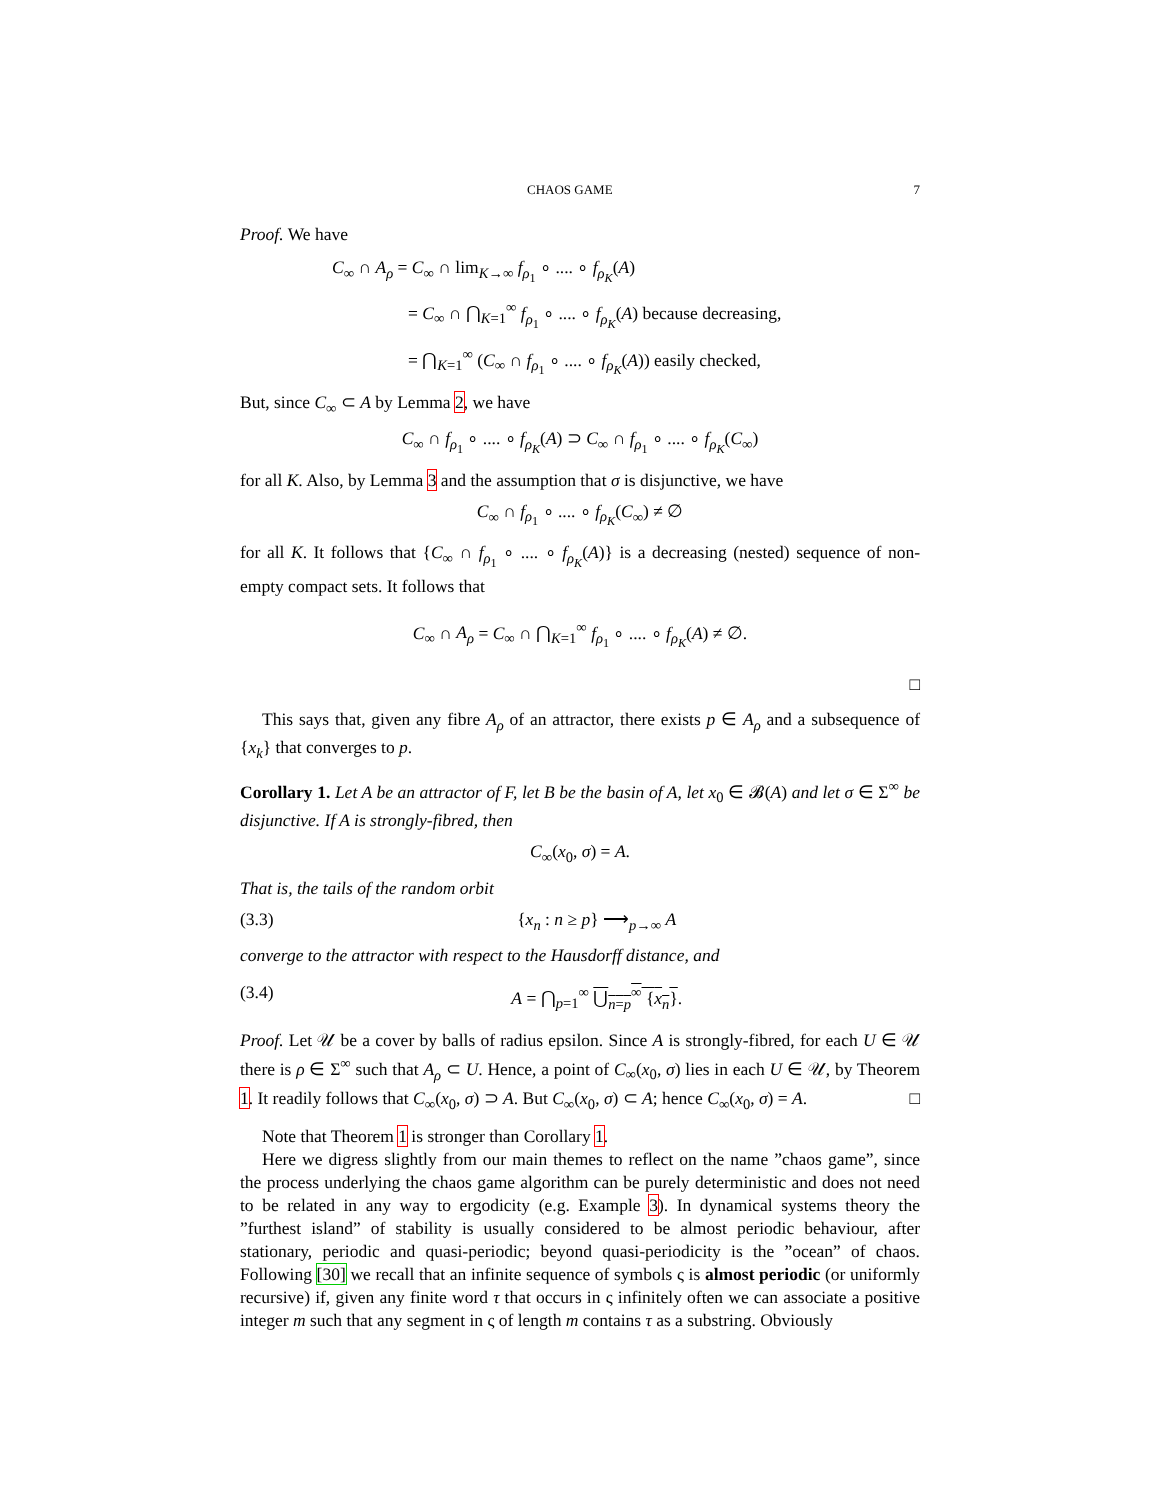CHAOS GAME 7
Proof. We have
C<sub>∞</sub> ∩ A<sub>ρ</sub> = C<sub>∞</sub> ∩ lim<sub>K→∞</sub> f<sub>ρ<sub>1</sub></sub> ∘ .... ∘ f<sub>ρ<sub>K</sub></sub>(A)
= C<sub>∞</sub> ∩ ⋂<sub>K=1</sub><sup>∞</sup> f<sub>ρ<sub>1</sub></sub> ∘ .... ∘ f<sub>ρ<sub>K</sub></sub>(A) because decreasing,
= ⋂<sub>K=1</sub><sup>∞</sup> (C<sub>∞</sub> ∩ f<sub>ρ<sub>1</sub></sub> ∘ .... ∘ f<sub>ρ<sub>K</sub></sub>(A)) easily checked,
But, since C<sub>∞</sub> ⊂ A by Lemma 2, we have
C<sub>∞</sub> ∩ f<sub>ρ<sub>1</sub></sub> ∘ .... ∘ f<sub>ρ<sub>K</sub></sub>(A) ⊃ C<sub>∞</sub> ∩ f<sub>ρ<sub>1</sub></sub> ∘ .... ∘ f<sub>ρ<sub>K</sub></sub>(C<sub>∞</sub>)
for all K. Also, by Lemma 3 and the assumption that σ is disjunctive, we have
C<sub>∞</sub> ∩ f<sub>ρ<sub>1</sub></sub> ∘ .... ∘ f<sub>ρ<sub>K</sub></sub>(C<sub>∞</sub>) ≠ ∅
for all K. It follows that {C<sub>∞</sub> ∩ f<sub>ρ<sub>1</sub></sub> ∘ .... ∘ f<sub>ρ<sub>K</sub></sub>(A)} is a decreasing (nested) sequence of non-empty compact sets. It follows that
C<sub>∞</sub> ∩ A<sub>ρ</sub> = C<sub>∞</sub> ∩ ⋂<sub>K=1</sub><sup>∞</sup> f<sub>ρ<sub>1</sub></sub> ∘ .... ∘ f<sub>ρ<sub>K</sub></sub>(A) ≠ ∅.
□
This says that, given any fibre A<sub>ρ</sub> of an attractor, there exists p ∈ A<sub>ρ</sub> and a subsequence of {x<sub>k</sub>} that converges to p.
Corollary 1. Let A be an attractor of F, let B be the basin of A, let x<sub>0</sub> ∈ 𝓑(A) and let σ ∈ Σ<sup>∞</sup> be disjunctive. If A is strongly-fibred, then
C<sub>∞</sub>(x<sub>0</sub>, σ) = A.
That is, the tails of the random orbit
(3.3) {x<sub>n</sub> : n ≥ p} ⟶<sub>p→∞</sub> A
converge to the attractor with respect to the Hausdorff distance, and
(3.4) A = ⋂<sub>p=1</sub><sup>∞</sup> ⋃<sub>n=p</sub><sup>∞</sup> {x<sub>n</sub>}.
Proof. Let 𝒰 be a cover by balls of radius epsilon. Since A is strongly-fibred, for each U ∈ 𝒰 there is ρ ∈ Σ<sup>∞</sup> such that A<sub>ρ</sub> ⊂ U. Hence, a point of C<sub>∞</sub>(x<sub>0</sub>, σ) lies in each U ∈ 𝒰, by Theorem 1. It readily follows that C<sub>∞</sub>(x<sub>0</sub>, σ) ⊃ A. But C<sub>∞</sub>(x<sub>0</sub>, σ) ⊂ A; hence C<sub>∞</sub>(x<sub>0</sub>, σ) = A. □
Note that Theorem 1 is stronger than Corollary 1.
Here we digress slightly from our main themes to reflect on the name ”chaos game”, since the process underlying the chaos game algorithm can be purely deterministic and does not need to be related in any way to ergodicity (e.g. Example 3). In dynamical systems theory the ”furthest island” of stability is usually considered to be almost periodic behaviour, after stationary, periodic and quasi-periodic; beyond quasi-periodicity is the ”ocean” of chaos. Following [30] we recall that an infinite sequence of symbols ς is almost periodic (or uniformly recursive) if, given any finite word τ that occurs in ς infinitely often we can associate a positive integer m such that any segment in ς of length m contains τ as a substring. Obviously